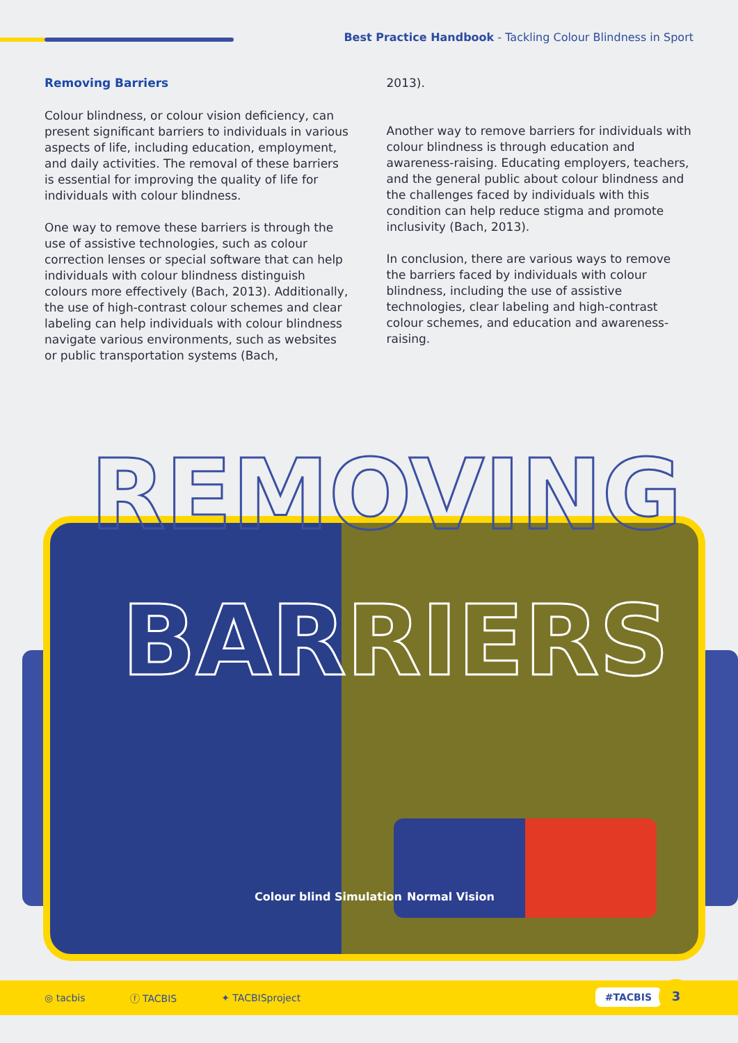Best Practice Handbook - Tackling Colour Blindness in Sport
Removing Barriers
Colour blindness, or colour vision deficiency, can present significant barriers to individuals in various aspects of life, including education, employment, and daily activities. The removal of these barriers is essential for improving the quality of life for individuals with colour blindness.
One way to remove these barriers is through the use of assistive technologies, such as colour correction lenses or special software that can help individuals with colour blindness distinguish colours more effectively (Bach, 2013). Additionally, the use of high-contrast colour schemes and clear labeling can help individuals with colour blindness navigate various environments, such as websites or public transportation systems (Bach,
2013).
Another way to remove barriers for individuals with colour blindness is through education and awareness-raising. Educating employers, teachers, and the general public about colour blindness and the challenges faced by individuals with this condition can help reduce stigma and promote inclusivity (Bach, 2013).
In conclusion, there are various ways to remove the barriers faced by individuals with colour blindness, including the use of assistive technologies, clear labeling and high-contrast colour schemes, and education and awareness-raising.
REMOVING
BARRIERS
Colour blind Simulation Normal Vision
◎ tacbis ⓕ TACBIS ✦ TACBISproject
#TACBIS 3